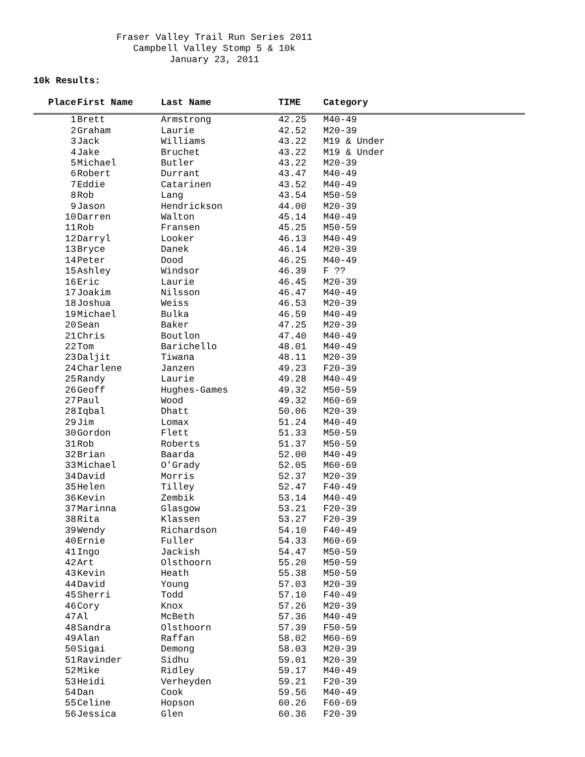Fraser Valley Trail Run Series 2011
Campbell Valley Stomp 5 & 10k
January 23, 2011
10k Results:
| Place | First Name | Last Name | TIME | Category |
| --- | --- | --- | --- | --- |
| 1 | Brett | Armstrong | 42.25 | M40-49 |
| 2 | Graham | Laurie | 42.52 | M20-39 |
| 3 | Jack | Williams | 43.22 | M19 & Under |
| 4 | Jake | Bruchet | 43.22 | M19 & Under |
| 5 | Michael | Butler | 43.22 | M20-39 |
| 6 | Robert | Durrant | 43.47 | M40-49 |
| 7 | Eddie | Catarinen | 43.52 | M40-49 |
| 8 | Rob | Lang | 43.54 | M50-59 |
| 9 | Jason | Hendrickson | 44.00 | M20-39 |
| 10 | Darren | Walton | 45.14 | M40-49 |
| 11 | Rob | Fransen | 45.25 | M50-59 |
| 12 | Darryl | Looker | 46.13 | M40-49 |
| 13 | Bryce | Danek | 46.14 | M20-39 |
| 14 | Peter | Dood | 46.25 | M40-49 |
| 15 | Ashley | Windsor | 46.39 | F ?? |
| 16 | Eric | Laurie | 46.45 | M20-39 |
| 17 | Joakim | Nilsson | 46.47 | M40-49 |
| 18 | Joshua | Weiss | 46.53 | M20-39 |
| 19 | Michael | Bulka | 46.59 | M40-49 |
| 20 | Sean | Baker | 47.25 | M20-39 |
| 21 | Chris | Boutlon | 47.40 | M40-49 |
| 22 | Tom | Barichello | 48.01 | M40-49 |
| 23 | Daljit | Tiwana | 48.11 | M20-39 |
| 24 | Charlene | Janzen | 49.23 | F20-39 |
| 25 | Randy | Laurie | 49.28 | M40-49 |
| 26 | Geoff | Hughes-Games | 49.32 | M50-59 |
| 27 | Paul | Wood | 49.32 | M60-69 |
| 28 | Iqbal | Dhatt | 50.06 | M20-39 |
| 29 | Jim | Lomax | 51.24 | M40-49 |
| 30 | Gordon | Flett | 51.33 | M50-59 |
| 31 | Rob | Roberts | 51.37 | M50-59 |
| 32 | Brian | Baarda | 52.00 | M40-49 |
| 33 | Michael | O'Grady | 52.05 | M60-69 |
| 34 | David | Morris | 52.37 | M20-39 |
| 35 | Helen | Tilley | 52.47 | F40-49 |
| 36 | Kevin | Zembik | 53.14 | M40-49 |
| 37 | Marinna | Glasgow | 53.21 | F20-39 |
| 38 | Rita | Klassen | 53.27 | F20-39 |
| 39 | Wendy | Richardson | 54.10 | F40-49 |
| 40 | Ernie | Fuller | 54.33 | M60-69 |
| 41 | Ingo | Jackish | 54.47 | M50-59 |
| 42 | Art | Olsthoorn | 55.20 | M50-59 |
| 43 | Kevin | Heath | 55.38 | M50-59 |
| 44 | David | Young | 57.03 | M20-39 |
| 45 | Sherri | Todd | 57.10 | F40-49 |
| 46 | Cory | Knox | 57.26 | M20-39 |
| 47 | Al | McBeth | 57.36 | M40-49 |
| 48 | Sandra | Olsthoorn | 57.39 | F50-59 |
| 49 | Alan | Raffan | 58.02 | M60-69 |
| 50 | Sigai | Demong | 58.03 | M20-39 |
| 51 | Ravinder | Sidhu | 59.01 | M20-39 |
| 52 | Mike | Ridley | 59.17 | M40-49 |
| 53 | Heidi | Verheyden | 59.21 | F20-39 |
| 54 | Dan | Cook | 59.56 | M40-49 |
| 55 | Celine | Hopson | 60.26 | F60-69 |
| 56 | Jessica | Glen | 60.36 | F20-39 |